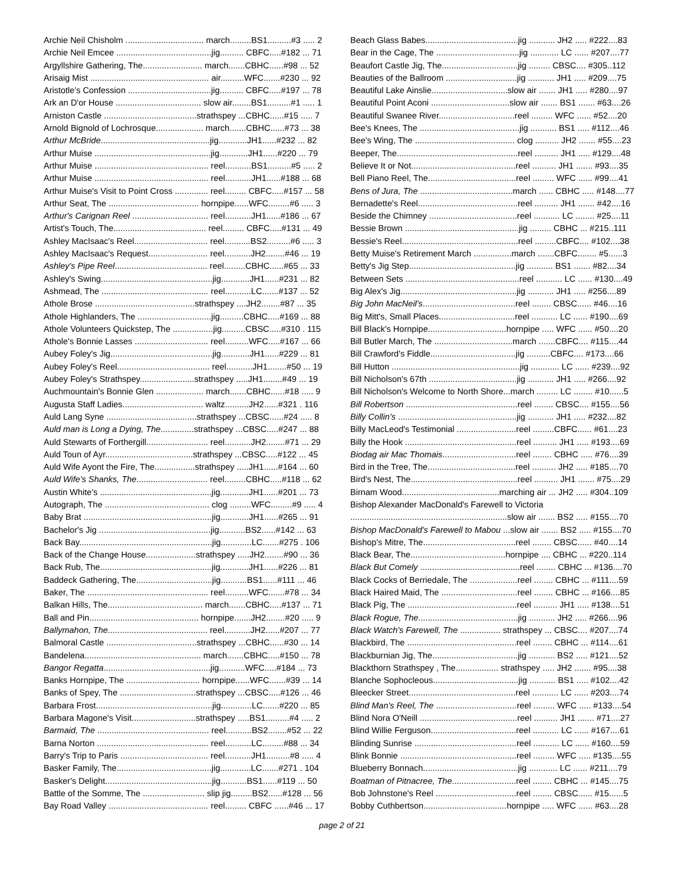Archie Neil Chisholm ................................. march.........BS1..........#3 ..... 2
Archie Neil Emcee ........................................jig.......... CBFC.....#182 ... 71
Argyllshire Gathering, The......................... march.......CBHC......#98 ... 52
Arisaig Mist .................................................. air..........WFC.......#230 ... 92
Aristotle's Confession ...................................jig.......... CBFC.....#197 ... 78
Ark an D'or House .................................... slow air........BS1..........#1 ..... 1
Arniston Castle .......................................strathspey ...CBHC......#15 ..... 7
Arnold Bignold of Lochrosque.................... march.......CBHC......#73 ... 38
Arthur McBride..............................................jig............JH1......#232 ... 82
Arthur Muise .................................................jig............JH1......#220 ... 79
Arthur Muise ................................................ reel...........BS1..........#5 ..... 2
Arthur Muise ................................................ reel...........JH1......#188 ... 68
Arthur Muise's Visit to Point Cross .............. reel......... CBFC.....#157 ... 58
Arthur Seat, The ...................................... hornpipe......WFC.........#6 ..... 3
Arthur's Carignan Reel ................................ reel...........JH1......#186 ... 67
Artist's Touch, The....................................... reel......... CBFC.....#131 ... 49
Ashley MacIsaac's Reel............................... reel...........BS2..........#6 ..... 3
Ashley MacIsaac's Request......................... reel...........JH2........#46 ... 19
Ashley's Pipe Reel....................................... reel.........CBHC......#65 ... 33
Ashley's Swing...............................................jig............JH1......#231 ... 82
Ashmead, The ............................................. reel...........LC.......#137 ... 52
Athole Brose ..........................................strathspey ....JH2........#87 ... 35
Athole Highlanders, The ...............................jig..........CBHC.....#169 ... 88
Athole Volunteers Quickstep, The .................jig..........CBSC.....#310 . 115
Athole's Bonnie Lasses ............................... reel..........WFC.....#167 ... 66
Aubey Foley's Jig...........................................jig............JH1......#229 ... 81
Aubey Foley's Reel....................................... reel...........JH1........#50 ... 19
Aubey Foley's Strathspey.......................strathspey .....JH1........#49 ... 19
Auchmountain's Bonnie Glen .................... march.......CBHC......#18 ..... 9
Augusta Staff Ladies.................................. waltz..........JH2......#321 . 116
Auld Lang Syne ......................................strathspey ...CBSC......#24 ..... 8
Auld man is Long a Dying, The..............strathspey ...CBSC.....#247 ... 88
Auld Stewarts of Forthergill.......................... reel...........JH2........#71 ... 29
Auld Toun of Ayr.....................................strathspey ...CBSC.....#122 ... 45
Auld Wife Ayont the Fire, The.................strathspey .....JH1......#164 ... 60
Auld Wife's Shanks, The.............................. reel.........CBHC.....#118 ... 62
Austin White's ...............................................jig............JH1......#201 ... 73
Autograph, The ............................................ clog .........WFC.........#9 ..... 4
Baby Brat ......................................................jig............JH1......#265 ... 91
Bachelor's Jig ...............................................jig...........BS2......#142 ... 63
Back Bay........................................................jig.............LC.......#275 . 106
Back of the Change House.....................strathspey .....JH2........#90 ... 36
Back Rub, The...............................................jig............JH1......#226 ... 81
Baddeck Gathering, The................................jig...........BS1......#111 ... 46
Baker, The ................................................... reel..........WFC.......#78 ... 34
Balkan Hills, The........................................ march.......CBHC.....#137 ... 71
Ball and Pin.............................................. hornpipe.......JH2........#20 ..... 9
Ballymahon, The.......................................... reel...........JH2......#207 ... 77
Balmoral Castle ......................................strathspey ...CBHC......#30 ... 14
Bandelena................................................. march.......CBHC.....#150 ... 78
Bangor Regatta.............................................jig...........WFC.....#184 ... 73
Banks Hornpipe, The ............................... hornpipe......WFC.......#39 ... 14
Banks of Spey, The ................................strathspey ...CBSC.....#126 ... 46
Barbara Frost.................................................jig.............LC.......#220 ... 85
Barbara Magone's Visit...........................strathspey .....BS1..........#4 ..... 2
Barmaid, The ............................................... reel...........BS2........#52 ... 22
Barna Norton ............................................... reel...........LC.........#88 ... 34
Barry's Trip to Paris ..................................... reel...........JH1..........#8 ..... 4
Basker Family, The........................................jig.............LC.......#271 . 104
Basker's Delight.............................................jig...........BS1......#119 ... 50
Battle of the Somme, The .......................... slip jig.........BS2......#128 ... 56
Bay Road Valley .......................................... reel......... CBFC ......#46 ... 17
Beach Glass Babes.......................................jig ........... JH2 ..... #222....83
Bear in the Cage, The ...................................jig ............ LC ...... #207....77
Beaufort Castle Jig, The................................jig ......... CBSC.... #305..112
Beauties of the Ballroom ..............................jig ........... JH1 ..... #209....75
Beautiful Lake Ainslie................................slow air ....... JH1 ..... #280....97
Beautiful Point Aconi .................................slow air ....... BS1 ....... #63....26
Beautiful Swanee River................................reel ......... WFC ...... #52....20
Bee's Knees, The ..........................................jig ........... BS1 ..... #112....46
Bee's Wing, The .......................................... clog .......... JH2 ....... #55....23
Beeper, The...................................................reel .......... JH1 ..... #129....48
Believe It or Not............................................reel .......... JH1 ....... #93....35
Bell Piano Reel, The.....................................reel ......... WFC ...... #99....41
Bens of Jura, The .......................................march ...... CBHC ..... #148....77
Bernadette's Reel..........................................reel .......... JH1 ....... #42....16
Beside the Chimney .....................................reel ........... LC ........ #25....11
Bessie Brown ................................................jig ......... CBHC ... #215..111
Bessie's Reel.................................................reel .........CBFC.... #102....38
Betty Muise's Retirement March ................march .......CBFC........ #5......3
Betty's Jig Step.............................................jig ........... BS1 ....... #82....34
Between Sets ................................................reel ........... LC ...... #130....49
Big Alex's Jig.................................................jig ........... JH1 ..... #256....89
Big John MacNeil's.......................................reel ........ CBSC...... #46....16
Big Mitt's, Small Places................................reel ........... LC ...... #190....69
Bill Black's Hornpipe.................................hornpipe ..... WFC ...... #50....20
Bill Butler March, The .................................march .......CBFC.... #115....44
Bill Crawford's Fiddle....................................jig ..........CBFC.... #173....66
Bill Hutton ......................................................jig ............ LC ...... #239....92
Bill Nicholson's 67th .....................................jig ........... JH1 ..... #266....92
Bill Nicholson's Welcome to North Shore...march ......... LC ........ #10......5
Bill Robertson ...............................................reel ........ CBSC.... #155....56
Billy Collin's ..................................................jig ........... JH1 ..... #232....82
Billy MacLeod's Testimonial .........................reel .........CBFC...... #61....23
Billy the Hook ...............................................reel .......... JH1 ..... #193....69
Biodag air Mac Thomais...............................reel ........ CBHC ..... #76....39
Bird in the Tree, The.....................................reel .......... JH2 ..... #185....70
Bird's Nest, The.............................................reel .......... JH1 ....... #75....29
Birnam Wood.........................................marching air ... JH2 ..... #304..109
Bishop Alexander MacDonald's Farewell to Victoria
..................................................................slow air ....... BS2 ..... #155....70
Bishop MacDonald's Farewell to Mabou ...slow air ....... BS2 ..... #155....70
Bishop's Mitre, The.......................................reel ........ CBSC...... #40....14
Black Bear, The........................................hornpipe .... CBHC ... #220..114
Black But Comely ..........................................reel ........ CBHC ... #136....70
Black Cocks of Berriedale, The ....................reel ........ CBHC ... #111....59
Black Haired Maid, The ................................reel ........ CBHC ... #166....85
Black Pig, The ..............................................reel .......... JH1 ..... #138....51
Black Rogue, The..........................................jig ........... JH2 ..... #266....96
Black Watch's Farewell, The ................. strathspey ... CBSC.... #207....74
Blackbird, The ..............................................reel ........ CBHC ... #114....61
Blackburnian Jig, The....................................jig ........... BS2 ..... #121....52
Blackthorn Strathspey , The.................. strathspey ..... JH2 ....... #95....38
Blanche Sophocleous....................................jig ........... BS1 ..... #102....42
Bleecker Street.............................................reel ........... LC ...... #203....74
Blind Man's Reel, The ..................................reel ......... WFC ..... #133....54
Blind Nora O'Neill .........................................reel .......... JH1 ....... #71....27
Blind Willie Ferguson....................................reel ........... LC ...... #167....61
Blinding Sunrise ...........................................reel ........... LC ...... #160....59
Blink Bonnie .................................................reel ......... WFC ..... #135....55
Blueberry Bonnach........................................jig ............ LC ...... #211....79
Boatman of Pitnacree, The...........................reel ........ CBHC ... #145....75
Bob Johnstone's Reel ..................................reel ........ CBSC...... #15......5
Bobby Cuthbertson...................................hornpipe ..... WFC ...... #63....28
page 2 of 21